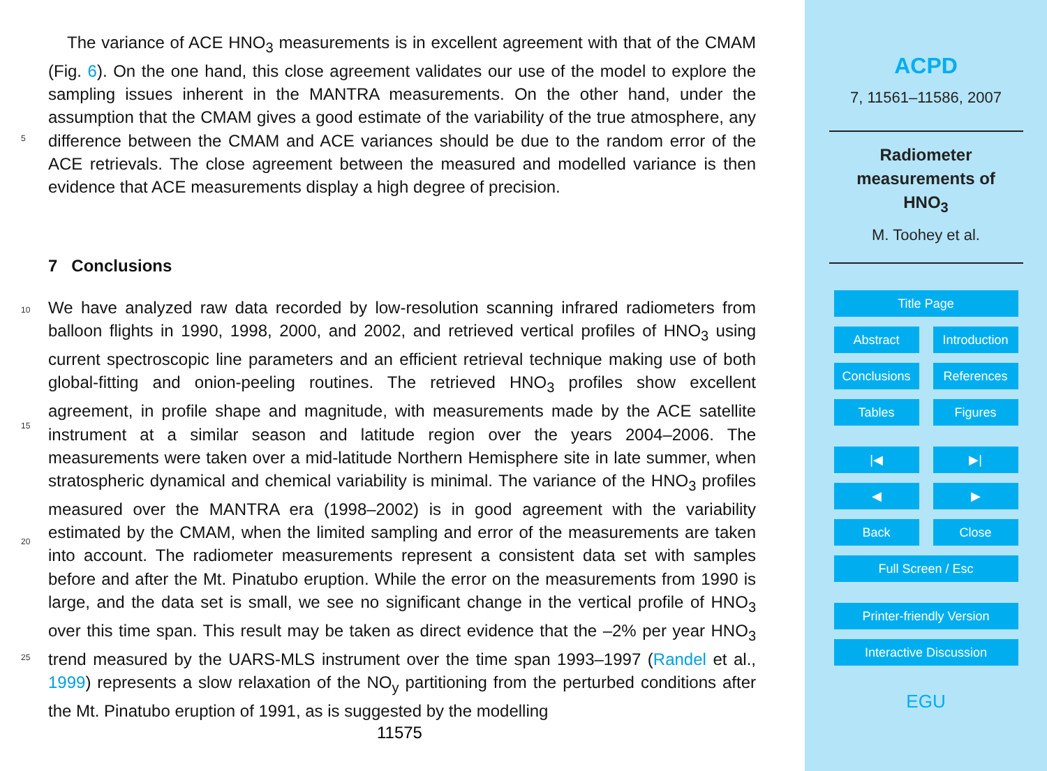The variance of ACE HNO<sub>3</sub> measurements is in excellent agreement with that of the CMAM (Fig. 6). On the one hand, this close agreement validates our use of the model to explore the sampling issues inherent in the MANTRA measurements. On the other hand, under the assumption that the CMAM gives a good estimate of the variability of the true atmosphere, any difference between the CMAM and ACE variances should be due to the random error of the ACE retrievals. The close agreement between the measured and modelled variance is then evidence that ACE measurements display a high degree of precision.
5
7 Conclusions
We have analyzed raw data recorded by low-resolution scanning infrared radiometers from balloon flights in 1990, 1998, 2000, and 2002, and retrieved vertical profiles of HNO<sub>3</sub> using current spectroscopic line parameters and an efficient retrieval technique making use of both global-fitting and onion-peeling routines. The retrieved HNO<sub>3</sub> profiles show excellent agreement, in profile shape and magnitude, with measurements made by the ACE satellite instrument at a similar season and latitude region over the years 2004–2006. The measurements were taken over a mid-latitude Northern Hemisphere site in late summer, when stratospheric dynamical and chemical variability is minimal. The variance of the HNO<sub>3</sub> profiles measured over the MANTRA era (1998–2002) is in good agreement with the variability estimated by the CMAM, when the limited sampling and error of the measurements are taken into account. The radiometer measurements represent a consistent data set with samples before and after the Mt. Pinatubo eruption. While the error on the measurements from 1990 is large, and the data set is small, we see no significant change in the vertical profile of HNO<sub>3</sub> over this time span. This result may be taken as direct evidence that the –2% per year HNO<sub>3</sub> trend measured by the UARS-MLS instrument over the time span 1993–1997 (Randel et al., 1999) represents a slow relaxation of the NO<sub>y</sub> partitioning from the perturbed conditions after the Mt. Pinatubo eruption of 1991, as is suggested by the modelling
10
15
20
25
11575
ACPD
7, 11561–11586, 2007
Radiometer
measurements of
HNO<sub>3</sub>
M. Toohey et al.
Title Page
Abstract Introduction
Conclusions References
Tables Figures
|◀ ▶|
◀ ▶
Back Close
Full Screen / Esc
Printer-friendly Version
Interactive Discussion
EGU